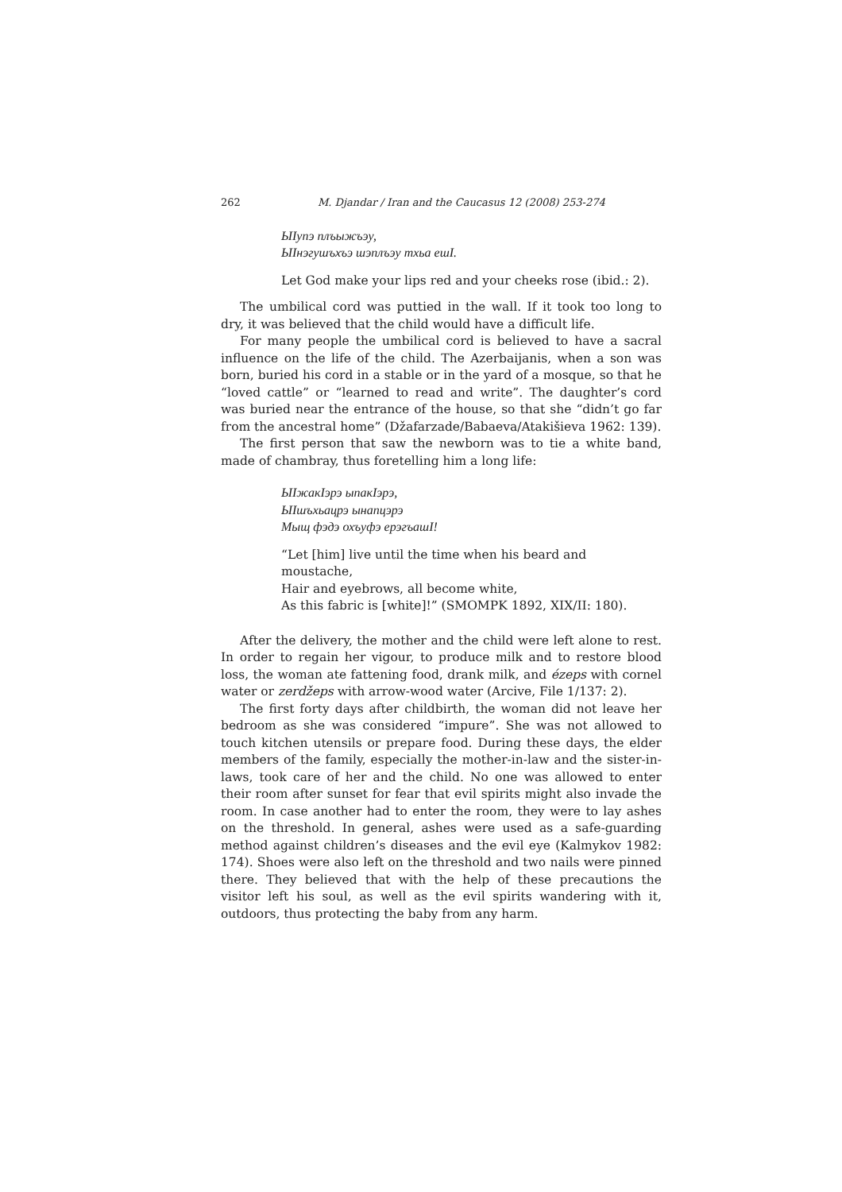262 M. Djandar / Iran and the Caucasus 12 (2008) 253-274
ЫIупэ плъыжъэу,
ЫIнэгушъхъэ шэплъэу тхьа ешI.
Let God make your lips red and your cheeks rose (ibid.: 2).
The umbilical cord was puttied in the wall. If it took too long to dry, it was believed that the child would have a difficult life.
For many people the umbilical cord is believed to have a sacral influence on the life of the child. The Azerbaijanis, when a son was born, buried his cord in a stable or in the yard of a mosque, so that he “loved cattle” or “learned to read and write”. The daughter’s cord was buried near the entrance of the house, so that she “didn’t go far from the ancestral home” (Džafarzade/Babaeva/Atakišieva 1962: 139).
The first person that saw the newborn was to tie a white band, made of chambray, thus foretelling him a long life:
ЫIжакIэрэ ыпакIэрэ,
ЫIшъхьацрэ ынапцэрэ
Мыщ фэдэ охъуфэ ерэгъашI!
“Let [him] live until the time when his beard and moustache,
Hair and eyebrows, all become white,
As this fabric is [white]!” (SMOMPK 1892, XIX/II: 180).
After the delivery, the mother and the child were left alone to rest. In order to regain her vigour, to produce milk and to restore blood loss, the woman ate fattening food, drank milk, and ézeps with cornel water or zerdžeps with arrow-wood water (Arcive, File 1/137: 2).
The first forty days after childbirth, the woman did not leave her bedroom as she was considered “impure”. She was not allowed to touch kitchen utensils or prepare food. During these days, the elder members of the family, especially the mother-in-law and the sister-in-laws, took care of her and the child. No one was allowed to enter their room after sunset for fear that evil spirits might also invade the room. In case another had to enter the room, they were to lay ashes on the threshold. In general, ashes were used as a safe-guarding method against children’s diseases and the evil eye (Kalmykov 1982: 174). Shoes were also left on the threshold and two nails were pinned there. They believed that with the help of these precautions the visitor left his soul, as well as the evil spirits wandering with it, outdoors, thus protecting the baby from any harm.